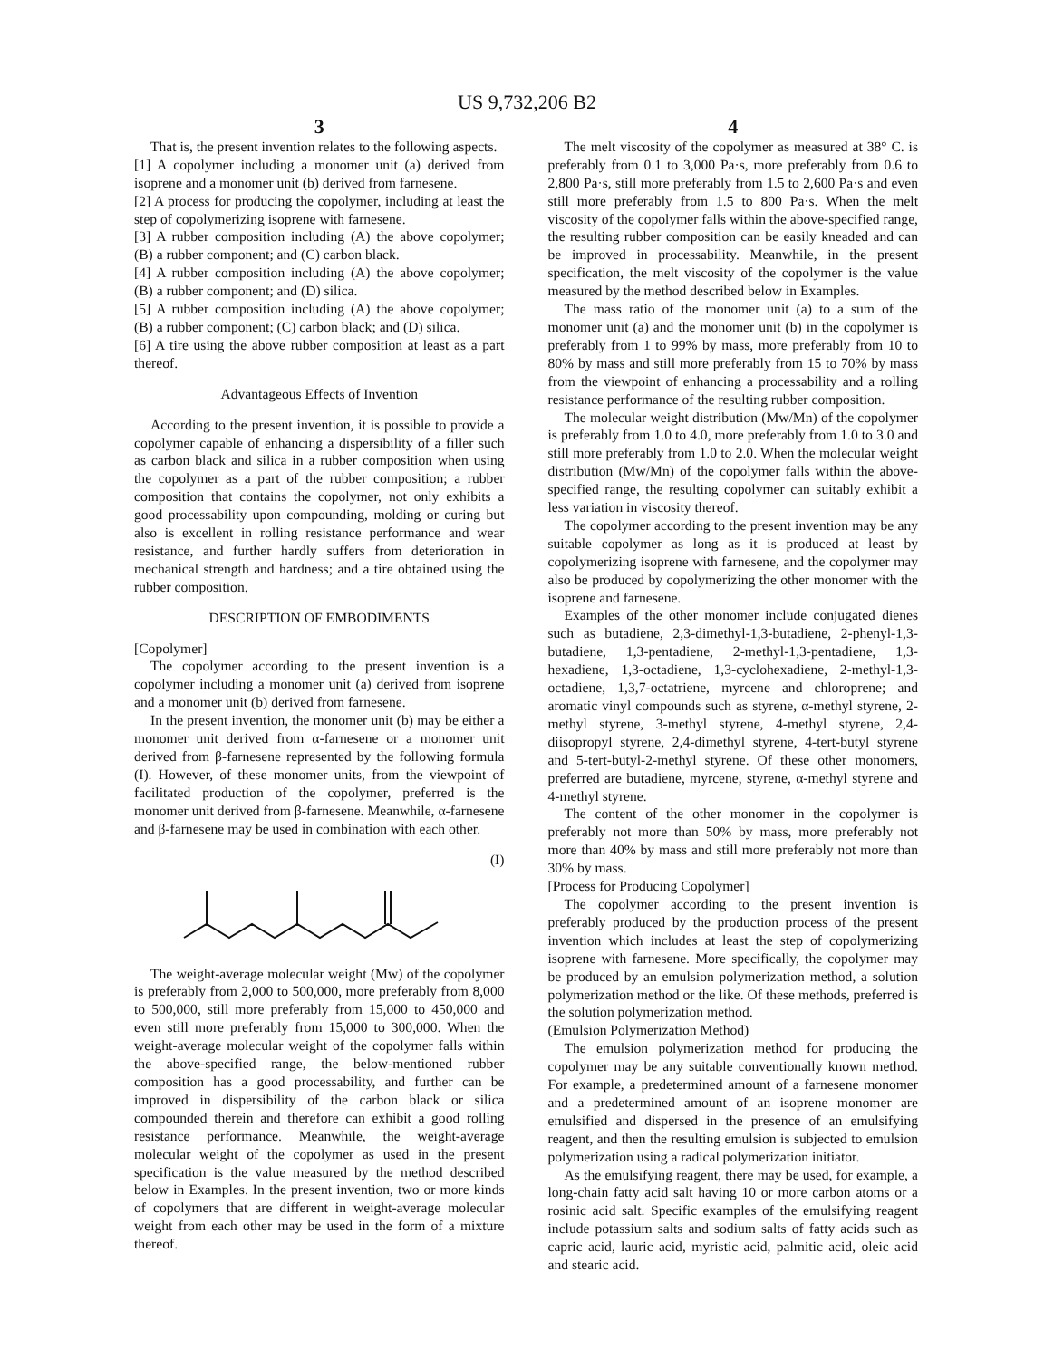US 9,732,206 B2
3
That is, the present invention relates to the following aspects.
[1] A copolymer including a monomer unit (a) derived from isoprene and a monomer unit (b) derived from farnesene.
[2] A process for producing the copolymer, including at least the step of copolymerizing isoprene with farnesene.
[3] A rubber composition including (A) the above copolymer; (B) a rubber component; and (C) carbon black.
[4] A rubber composition including (A) the above copolymer; (B) a rubber component; and (D) silica.
[5] A rubber composition including (A) the above copolymer; (B) a rubber component; (C) carbon black; and (D) silica.
[6] A tire using the above rubber composition at least as a part thereof.
Advantageous Effects of Invention
According to the present invention, it is possible to provide a copolymer capable of enhancing a dispersibility of a filler such as carbon black and silica in a rubber composition when using the copolymer as a part of the rubber composition; a rubber composition that contains the copolymer, not only exhibits a good processability upon compounding, molding or curing but also is excellent in rolling resistance performance and wear resistance, and further hardly suffers from deterioration in mechanical strength and hardness; and a tire obtained using the rubber composition.
DESCRIPTION OF EMBODIMENTS
[Copolymer]
The copolymer according to the present invention is a copolymer including a monomer unit (a) derived from isoprene and a monomer unit (b) derived from farnesene.
In the present invention, the monomer unit (b) may be either a monomer unit derived from α-farnesene or a monomer unit derived from β-farnesene represented by the following formula (I). However, of these monomer units, from the viewpoint of facilitated production of the copolymer, preferred is the monomer unit derived from β-farnesene. Meanwhile, α-farnesene and β-farnesene may be used in combination with each other.
(I)
The weight-average molecular weight (Mw) of the copolymer is preferably from 2,000 to 500,000, more preferably from 8,000 to 500,000, still more preferably from 15,000 to 450,000 and even still more preferably from 15,000 to 300,000. When the weight-average molecular weight of the copolymer falls within the above-specified range, the below-mentioned rubber composition has a good processability, and further can be improved in dispersibility of the carbon black or silica compounded therein and therefore can exhibit a good rolling resistance performance. Meanwhile, the weight-average molecular weight of the copolymer as used in the present specification is the value measured by the method described below in Examples. In the present invention, two or more kinds of copolymers that are different in weight-average molecular weight from each other may be used in the form of a mixture thereof.
4
The melt viscosity of the copolymer as measured at 38° C. is preferably from 0.1 to 3,000 Pa·s, more preferably from 0.6 to 2,800 Pa·s, still more preferably from 1.5 to 2,600 Pa·s and even still more preferably from 1.5 to 800 Pa·s. When the melt viscosity of the copolymer falls within the above-specified range, the resulting rubber composition can be easily kneaded and can be improved in processability. Meanwhile, in the present specification, the melt viscosity of the copolymer is the value measured by the method described below in Examples.
The mass ratio of the monomer unit (a) to a sum of the monomer unit (a) and the monomer unit (b) in the copolymer is preferably from 1 to 99% by mass, more preferably from 10 to 80% by mass and still more preferably from 15 to 70% by mass from the viewpoint of enhancing a processability and a rolling resistance performance of the resulting rubber composition.
The molecular weight distribution (Mw/Mn) of the copolymer is preferably from 1.0 to 4.0, more preferably from 1.0 to 3.0 and still more preferably from 1.0 to 2.0. When the molecular weight distribution (Mw/Mn) of the copolymer falls within the above-specified range, the resulting copolymer can suitably exhibit a less variation in viscosity thereof.
The copolymer according to the present invention may be any suitable copolymer as long as it is produced at least by copolymerizing isoprene with farnesene, and the copolymer may also be produced by copolymerizing the other monomer with the isoprene and farnesene.
Examples of the other monomer include conjugated dienes such as butadiene, 2,3-dimethyl-1,3-butadiene, 2-phenyl-1,3-butadiene, 1,3-pentadiene, 2-methyl-1,3-pentadiene, 1,3-hexadiene, 1,3-octadiene, 1,3-cyclohexadiene, 2-methyl-1,3-octadiene, 1,3,7-octatriene, myrcene and chloroprene; and aromatic vinyl compounds such as styrene, α-methyl styrene, 2-methyl styrene, 3-methyl styrene, 4-methyl styrene, 2,4-diisopropyl styrene, 2,4-dimethyl styrene, 4-tert-butyl styrene and 5-tert-butyl-2-methyl styrene. Of these other monomers, preferred are butadiene, myrcene, styrene, α-methyl styrene and 4-methyl styrene.
The content of the other monomer in the copolymer is preferably not more than 50% by mass, more preferably not more than 40% by mass and still more preferably not more than 30% by mass.
[Process for Producing Copolymer]
The copolymer according to the present invention is preferably produced by the production process of the present invention which includes at least the step of copolymerizing isoprene with farnesene. More specifically, the copolymer may be produced by an emulsion polymerization method, a solution polymerization method or the like. Of these methods, preferred is the solution polymerization method.
(Emulsion Polymerization Method)
The emulsion polymerization method for producing the copolymer may be any suitable conventionally known method. For example, a predetermined amount of a farnesene monomer and a predetermined amount of an isoprene monomer are emulsified and dispersed in the presence of an emulsifying reagent, and then the resulting emulsion is subjected to emulsion polymerization using a radical polymerization initiator.
As the emulsifying reagent, there may be used, for example, a long-chain fatty acid salt having 10 or more carbon atoms or a rosinic acid salt. Specific examples of the emulsifying reagent include potassium salts and sodium salts of fatty acids such as capric acid, lauric acid, myristic acid, palmitic acid, oleic acid and stearic acid.